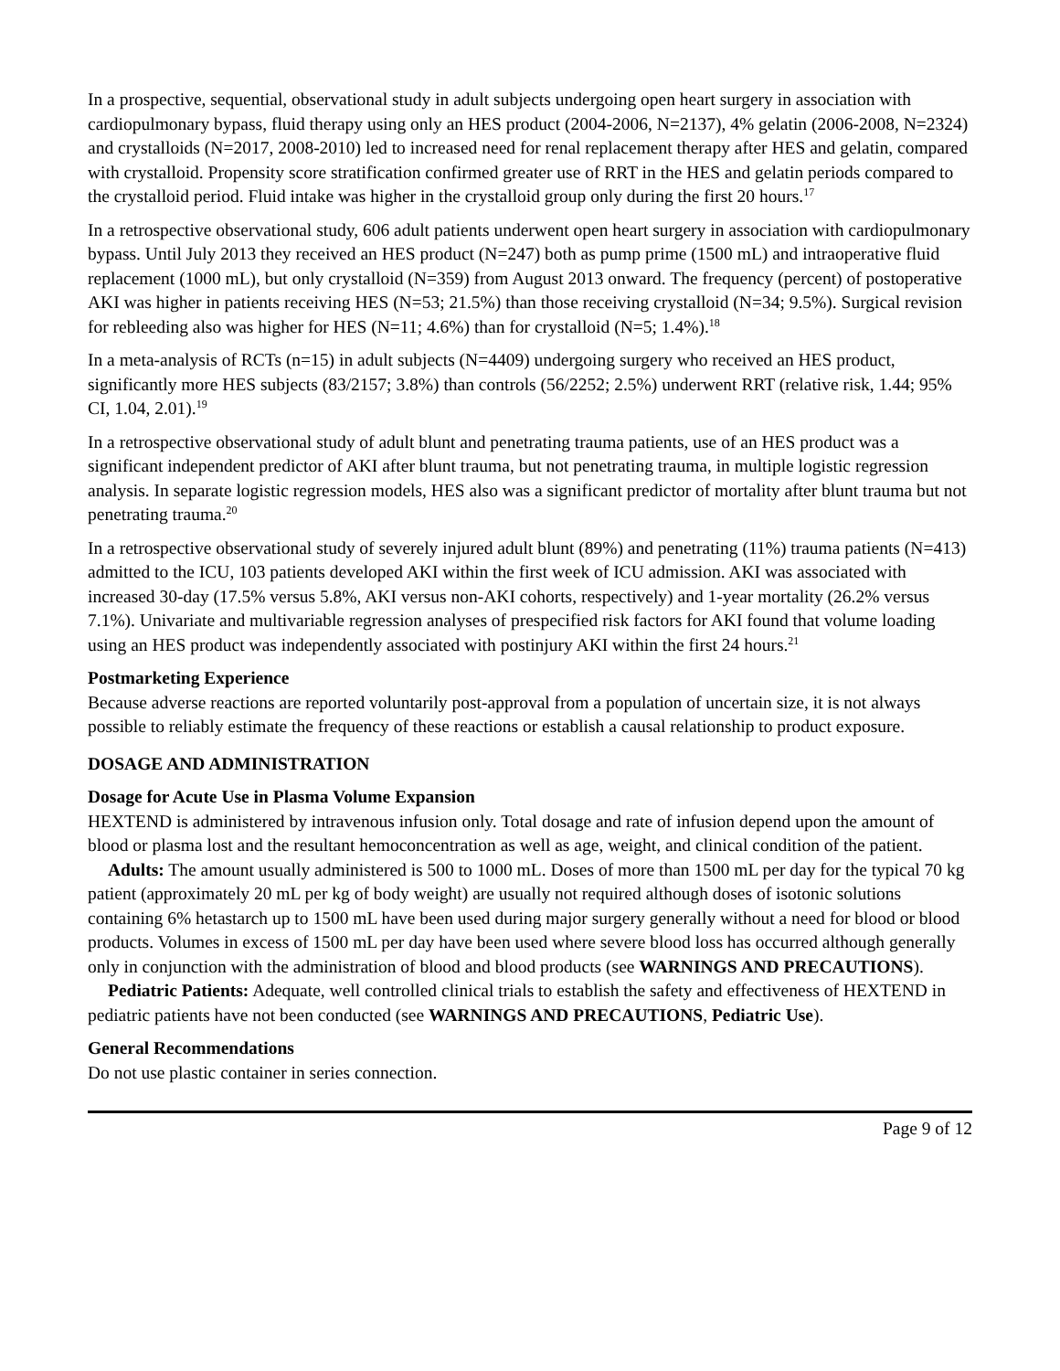In a prospective, sequential, observational study in adult subjects undergoing open heart surgery in association with cardiopulmonary bypass, fluid therapy using only an HES product (2004-2006, N=2137), 4% gelatin (2006-2008, N=2324) and crystalloids (N=2017, 2008-2010) led to increased need for renal replacement therapy after HES and gelatin, compared with crystalloid. Propensity score stratification confirmed greater use of RRT in the HES and gelatin periods compared to the crystalloid period. Fluid intake was higher in the crystalloid group only during the first 20 hours.<sup>17</sup>
In a retrospective observational study, 606 adult patients underwent open heart surgery in association with cardiopulmonary bypass. Until July 2013 they received an HES product (N=247) both as pump prime (1500 mL) and intraoperative fluid replacement (1000 mL), but only crystalloid (N=359) from August 2013 onward. The frequency (percent) of postoperative AKI was higher in patients receiving HES (N=53; 21.5%) than those receiving crystalloid (N=34; 9.5%). Surgical revision for rebleeding also was higher for HES (N=11; 4.6%) than for crystalloid (N=5; 1.4%).<sup>18</sup>
In a meta-analysis of RCTs (n=15) in adult subjects (N=4409) undergoing surgery who received an HES product, significantly more HES subjects (83/2157; 3.8%) than controls (56/2252; 2.5%) underwent RRT (relative risk, 1.44; 95% CI, 1.04, 2.01).<sup>19</sup>
In a retrospective observational study of adult blunt and penetrating trauma patients, use of an HES product was a significant independent predictor of AKI after blunt trauma, but not penetrating trauma, in multiple logistic regression analysis. In separate logistic regression models, HES also was a significant predictor of mortality after blunt trauma but not penetrating trauma.<sup>20</sup>
In a retrospective observational study of severely injured adult blunt (89%) and penetrating (11%) trauma patients (N=413) admitted to the ICU, 103 patients developed AKI within the first week of ICU admission. AKI was associated with increased 30-day (17.5% versus 5.8%, AKI versus non-AKI cohorts, respectively) and 1-year mortality (26.2% versus 7.1%). Univariate and multivariable regression analyses of prespecified risk factors for AKI found that volume loading using an HES product was independently associated with postinjury AKI within the first 24 hours.<sup>21</sup>
Postmarketing Experience
Because adverse reactions are reported voluntarily post-approval from a population of uncertain size, it is not always possible to reliably estimate the frequency of these reactions or establish a causal relationship to product exposure.
DOSAGE AND ADMINISTRATION
Dosage for Acute Use in Plasma Volume Expansion
HEXTEND is administered by intravenous infusion only. Total dosage and rate of infusion depend upon the amount of blood or plasma lost and the resultant hemoconcentration as well as age, weight, and clinical condition of the patient.
Adults: The amount usually administered is 500 to 1000 mL. Doses of more than 1500 mL per day for the typical 70 kg patient (approximately 20 mL per kg of body weight) are usually not required although doses of isotonic solutions containing 6% hetastarch up to 1500 mL have been used during major surgery generally without a need for blood or blood products. Volumes in excess of 1500 mL per day have been used where severe blood loss has occurred although generally only in conjunction with the administration of blood and blood products (see WARNINGS AND PRECAUTIONS).
Pediatric Patients: Adequate, well controlled clinical trials to establish the safety and effectiveness of HEXTEND in pediatric patients have not been conducted (see WARNINGS AND PRECAUTIONS, Pediatric Use).
General Recommendations
Do not use plastic container in series connection.
Page 9 of 12